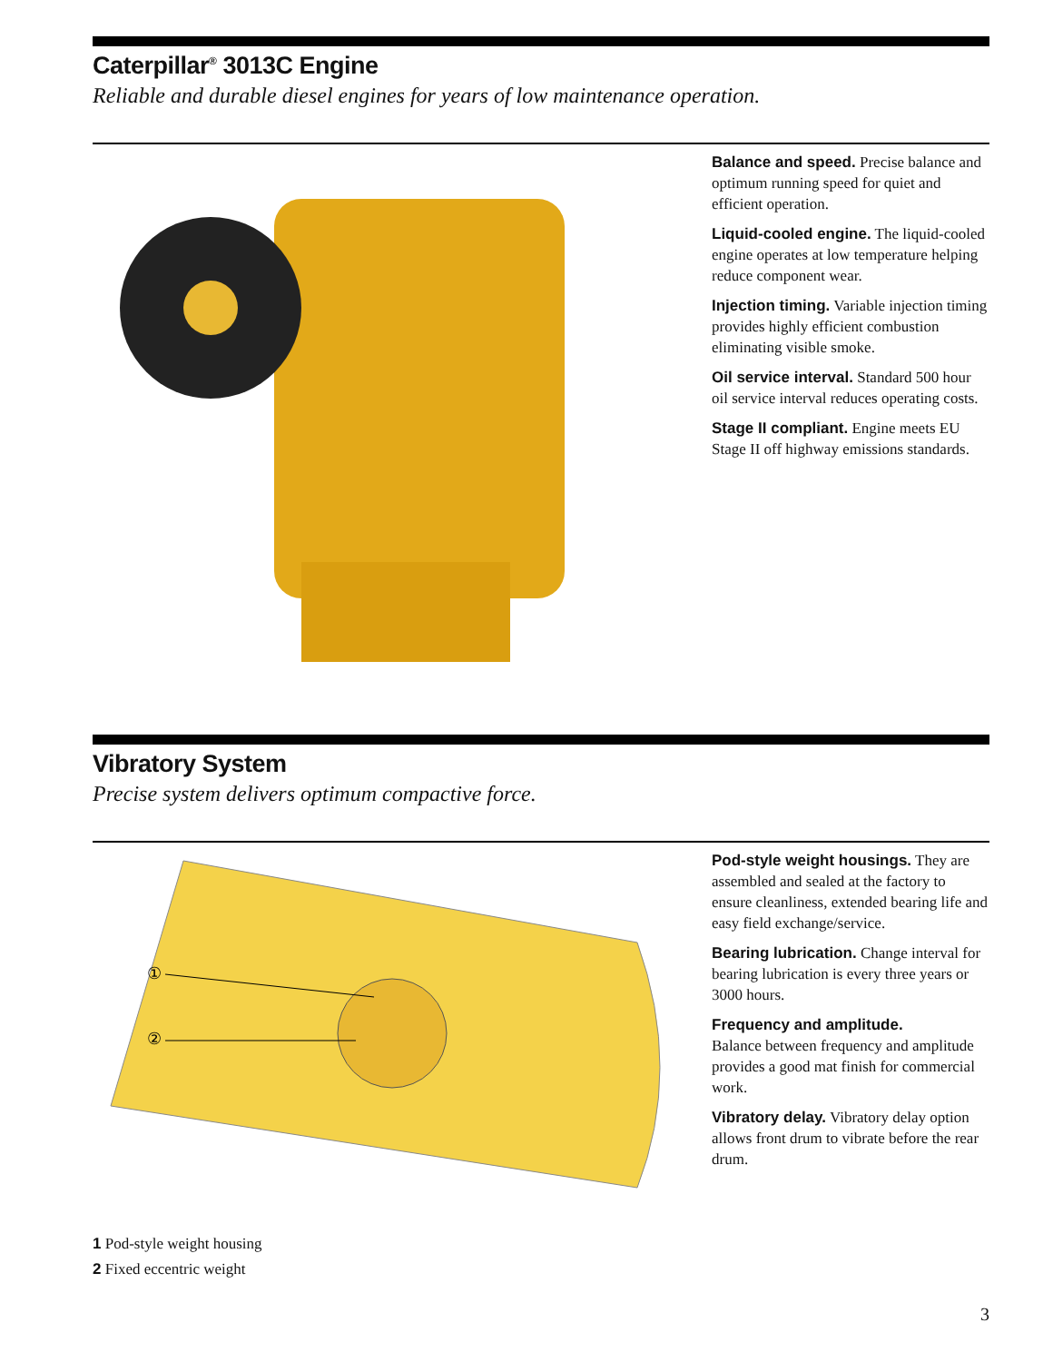Caterpillar<sup>®</sup> 3013C Engine
Reliable and durable diesel engines for years of low maintenance operation.
Balance and speed. Precise balance and optimum running speed for quiet and efficient operation.
Liquid-cooled engine. The liquid-cooled engine operates at low temperature helping reduce component wear.
Injection timing. Variable injection timing provides highly efficient combustion eliminating visible smoke.
Oil service interval. Standard 500 hour oil service interval reduces operating costs.
Stage II compliant. Engine meets EU Stage II off highway emissions standards.
Vibratory System
Precise system delivers optimum compactive force.
①
②
1 Pod-style weight housing
2 Fixed eccentric weight
Pod-style weight housings. They are assembled and sealed at the factory to ensure cleanliness, extended bearing life and easy field exchange/service.
Bearing lubrication. Change interval for bearing lubrication is every three years or 3000 hours.
Frequency and amplitude.
Balance between frequency and amplitude provides a good mat finish for commercial work.
Vibratory delay. Vibratory delay option allows front drum to vibrate before the rear drum.
3